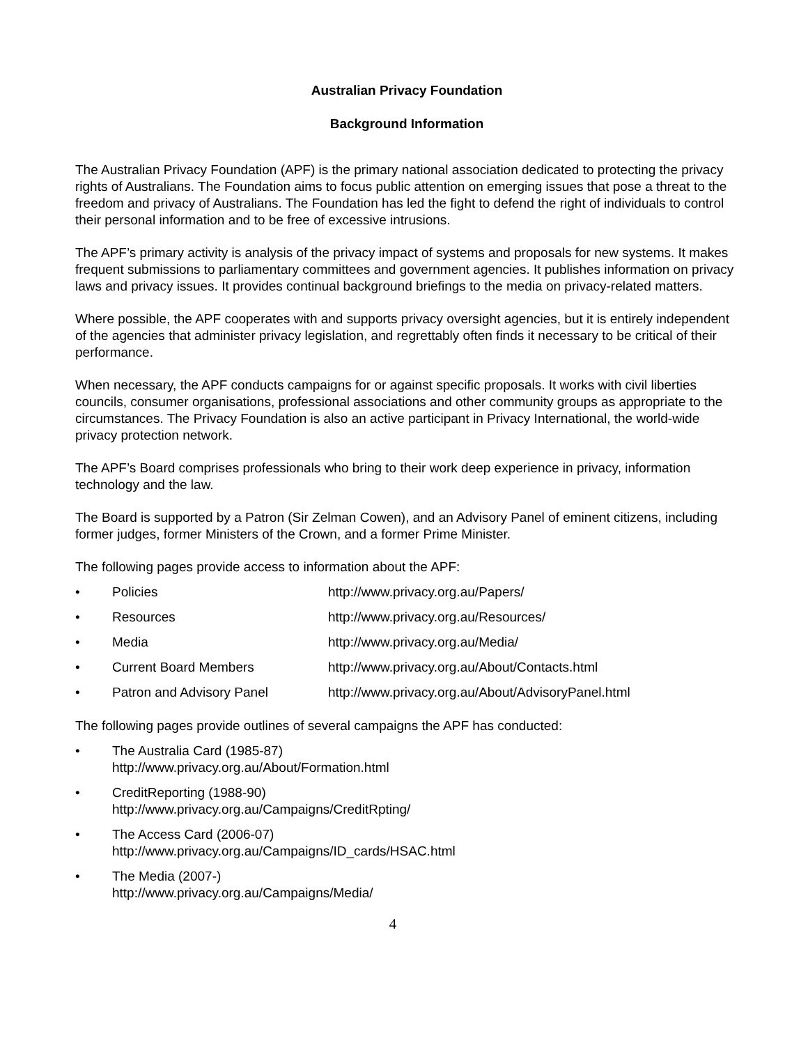Australian Privacy Foundation
Background Information
The Australian Privacy Foundation (APF) is the primary national association dedicated to protecting the privacy rights of Australians. The Foundation aims to focus public attention on emerging issues that pose a threat to the freedom and privacy of Australians. The Foundation has led the fight to defend the right of individuals to control their personal information and to be free of excessive intrusions.
The APF’s primary activity is analysis of the privacy impact of systems and proposals for new systems. It makes frequent submissions to parliamentary committees and government agencies. It publishes information on privacy laws and privacy issues. It provides continual background briefings to the media on privacy-related matters.
Where possible, the APF cooperates with and supports privacy oversight agencies, but it is entirely independent of the agencies that administer privacy legislation, and regrettably often finds it necessary to be critical of their performance.
When necessary, the APF conducts campaigns for or against specific proposals. It works with civil liberties councils, consumer organisations, professional associations and other community groups as appropriate to the circumstances. The Privacy Foundation is also an active participant in Privacy International, the world-wide privacy protection network.
The APF’s Board comprises professionals who bring to their work deep experience in privacy, information technology and the law.
The Board is supported by a Patron (Sir Zelman Cowen), and an Advisory Panel of eminent citizens, including former judges, former Ministers of the Crown, and a former Prime Minister.
The following pages provide access to information about the APF:
• Policies http://www.privacy.org.au/Papers/
• Resources http://www.privacy.org.au/Resources/
• Media http://www.privacy.org.au/Media/
• Current Board Members http://www.privacy.org.au/About/Contacts.html
• Patron and Advisory Panel http://www.privacy.org.au/About/AdvisoryPanel.html
The following pages provide outlines of several campaigns the APF has conducted:
• The Australia Card (1985-87)
http://www.privacy.org.au/About/Formation.html
• CreditReporting (1988-90)
http://www.privacy.org.au/Campaigns/CreditRpting/
• The Access Card (2006-07)
http://www.privacy.org.au/Campaigns/ID_cards/HSAC.html
• The Media (2007-)
http://www.privacy.org.au/Campaigns/Media/
4